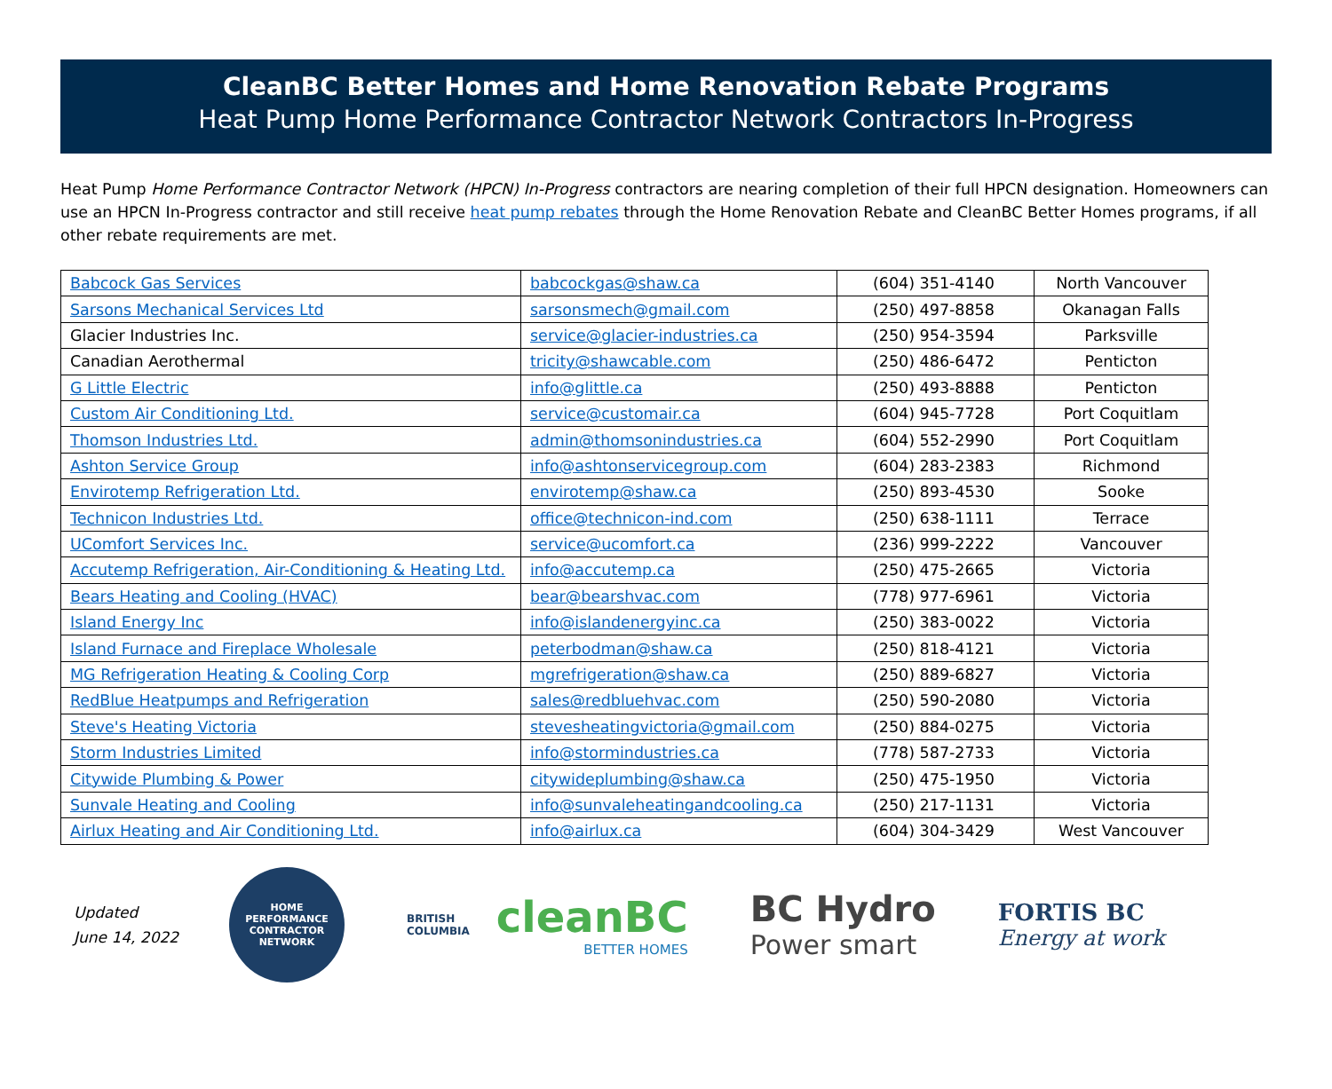CleanBC Better Homes and Home Renovation Rebate Programs
Heat Pump Home Performance Contractor Network Contractors In-Progress
Heat Pump Home Performance Contractor Network (HPCN) In-Progress contractors are nearing completion of their full HPCN designation. Homeowners can use an HPCN In-Progress contractor and still receive heat pump rebates through the Home Renovation Rebate and CleanBC Better Homes programs, if all other rebate requirements are met.
| Babcock Gas Services | babcockgas@shaw.ca | (604) 351-4140 | North Vancouver |
| Sarsons Mechanical Services Ltd | sarsonsmech@gmail.com | (250) 497-8858 | Okanagan Falls |
| Glacier Industries Inc. | service@glacier-industries.ca | (250) 954-3594 | Parksville |
| Canadian Aerothermal | tricity@shawcable.com | (250) 486-6472 | Penticton |
| G Little Electric | info@glittle.ca | (250) 493-8888 | Penticton |
| Custom Air Conditioning Ltd. | service@customair.ca | (604) 945-7728 | Port Coquitlam |
| Thomson Industries Ltd. | admin@thomsonindustries.ca | (604) 552-2990 | Port Coquitlam |
| Ashton Service Group | info@ashtonservicegroup.com | (604) 283-2383 | Richmond |
| Envirotemp Refrigeration Ltd. | envirotemp@shaw.ca | (250) 893-4530 | Sooke |
| Technicon Industries Ltd. | office@technicon-ind.com | (250) 638-1111 | Terrace |
| UComfort Services Inc. | service@ucomfort.ca | (236) 999-2222 | Vancouver |
| Accutemp Refrigeration, Air-Conditioning & Heating Ltd. | info@accutemp.ca | (250) 475-2665 | Victoria |
| Bears Heating and Cooling (HVAC) | bear@bearshvac.com | (778) 977-6961 | Victoria |
| Island Energy Inc | info@islandenergyinc.ca | (250) 383-0022 | Victoria |
| Island Furnace and Fireplace Wholesale | peterbodman@shaw.ca | (250) 818-4121 | Victoria |
| MG Refrigeration Heating & Cooling Corp | mgrefrigeration@shaw.ca | (250) 889-6827 | Victoria |
| RedBlue Heatpumps and Refrigeration | sales@redbluehvac.com | (250) 590-2080 | Victoria |
| Steve's Heating Victoria | stevesheatingvictoria@gmail.com | (250) 884-0275 | Victoria |
| Storm Industries Limited | info@stormindustries.ca | (778) 587-2733 | Victoria |
| Citywide Plumbing & Power | citywideplumbing@shaw.ca | (250) 475-1950 | Victoria |
| Sunvale Heating and Cooling | info@sunvaleheatingandcooling.ca | (250) 217-1131 | Victoria |
| Airlux Heating and Air Conditioning Ltd. | info@airlux.ca | (604) 304-3429 | West Vancouver |
Updated
June 14, 2022
HOME PERFORMANCE
CONTRACTOR NETWORK
BRITISH
COLUMBIA
cleanBC
BETTER HOMES
BC Hydro
Power smart
FORTIS BC
Energy at work